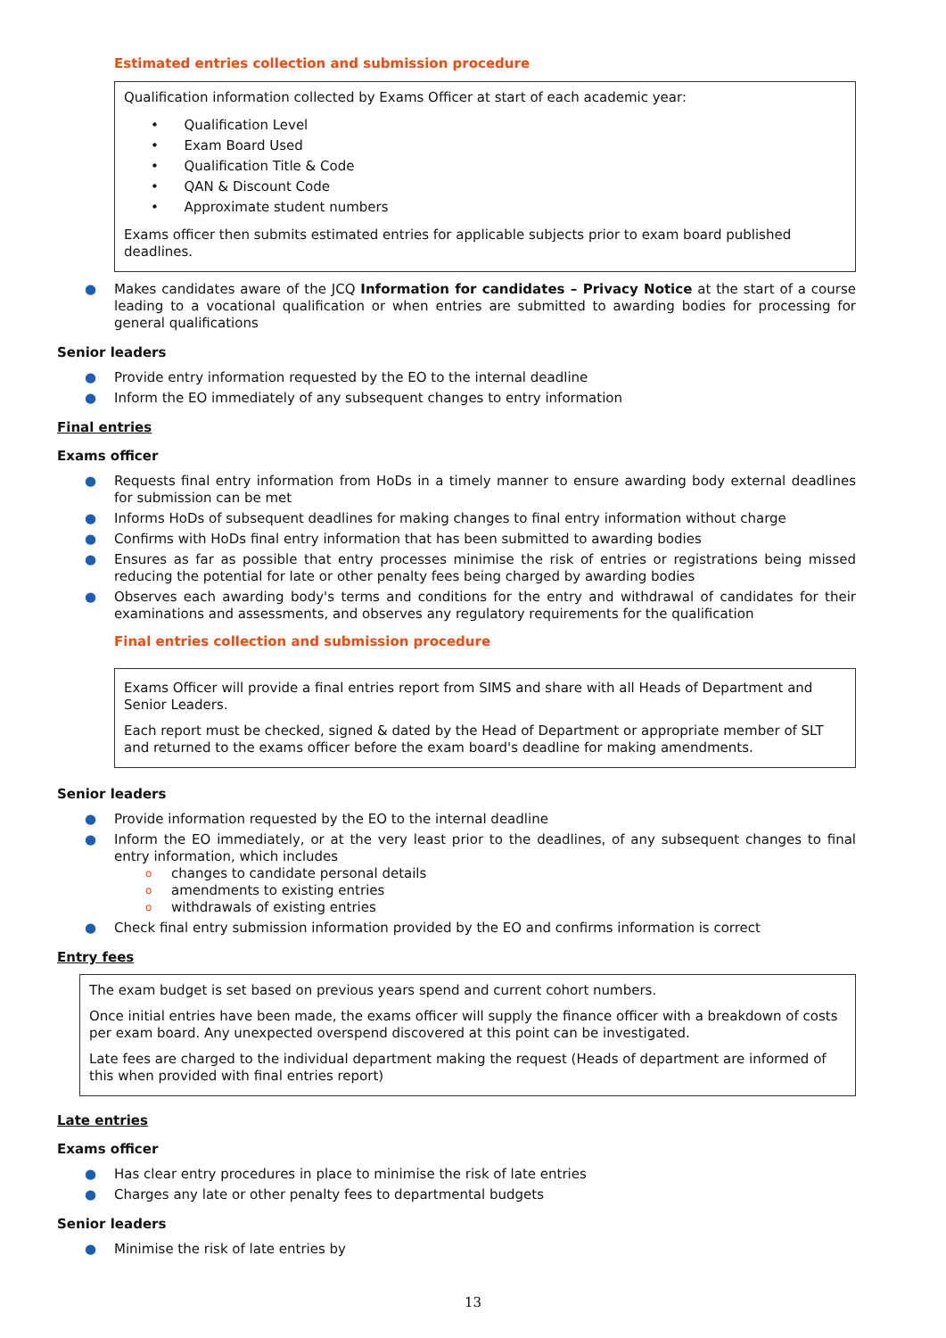Estimated entries collection and submission procedure
Qualification information collected by Exams Officer at start of each academic year:
• Qualification Level
• Exam Board Used
• Qualification Title & Code
• QAN & Discount Code
• Approximate student numbers
Exams officer then submits estimated entries for applicable subjects prior to exam board published deadlines.
● Makes candidates aware of the JCQ Information for candidates – Privacy Notice at the start of a course leading to a vocational qualification or when entries are submitted to awarding bodies for processing for general qualifications
Senior leaders
● Provide entry information requested by the EO to the internal deadline
● Inform the EO immediately of any subsequent changes to entry information
Final entries
Exams officer
● Requests final entry information from HoDs in a timely manner to ensure awarding body external deadlines for submission can be met
● Informs HoDs of subsequent deadlines for making changes to final entry information without charge
● Confirms with HoDs final entry information that has been submitted to awarding bodies
● Ensures as far as possible that entry processes minimise the risk of entries or registrations being missed reducing the potential for late or other penalty fees being charged by awarding bodies
● Observes each awarding body's terms and conditions for the entry and withdrawal of candidates for their examinations and assessments, and observes any regulatory requirements for the qualification
Final entries collection and submission procedure
Exams Officer will provide a final entries report from SIMS and share with all Heads of Department and Senior Leaders.
Each report must be checked, signed & dated by the Head of Department or appropriate member of SLT and returned to the exams officer before the exam board's deadline for making amendments.
Senior leaders
● Provide information requested by the EO to the internal deadline
● Inform the EO immediately, or at the very least prior to the deadlines, of any subsequent changes to final entry information, which includes
o changes to candidate personal details
o amendments to existing entries
o withdrawals of existing entries
● Check final entry submission information provided by the EO and confirms information is correct
Entry fees
The exam budget is set based on previous years spend and current cohort numbers.
Once initial entries have been made, the exams officer will supply the finance officer with a breakdown of costs per exam board. Any unexpected overspend discovered at this point can be investigated.
Late fees are charged to the individual department making the request (Heads of department are informed of this when provided with final entries report)
Late entries
Exams officer
● Has clear entry procedures in place to minimise the risk of late entries
● Charges any late or other penalty fees to departmental budgets
Senior leaders
● Minimise the risk of late entries by
13